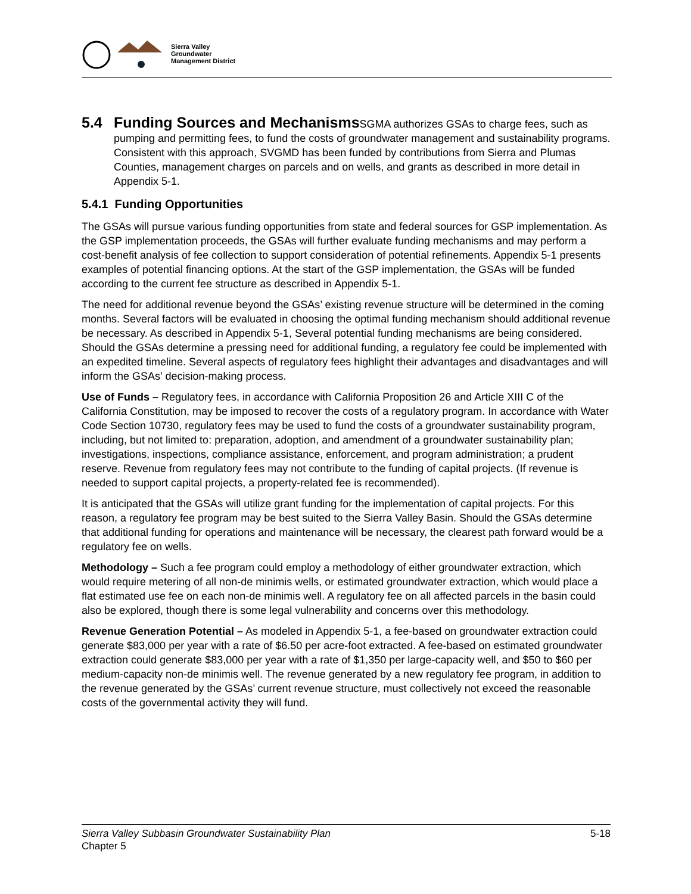Sierra Valley
Groundwater
Management District
5.4 Funding Sources and Mechanisms SGMA authorizes GSAs to charge fees, such as pumping and permitting fees, to fund the costs of groundwater management and sustainability programs. Consistent with this approach, SVGMD has been funded by contributions from Sierra and Plumas Counties, management charges on parcels and on wells, and grants as described in more detail in Appendix 5-1.
5.4.1 Funding Opportunities
The GSAs will pursue various funding opportunities from state and federal sources for GSP implementation. As the GSP implementation proceeds, the GSAs will further evaluate funding mechanisms and may perform a cost-benefit analysis of fee collection to support consideration of potential refinements. Appendix 5-1 presents examples of potential financing options. At the start of the GSP implementation, the GSAs will be funded according to the current fee structure as described in Appendix 5-1.
The need for additional revenue beyond the GSAs’ existing revenue structure will be determined in the coming months. Several factors will be evaluated in choosing the optimal funding mechanism should additional revenue be necessary. As described in Appendix 5-1, Several potential funding mechanisms are being considered. Should the GSAs determine a pressing need for additional funding, a regulatory fee could be implemented with an expedited timeline. Several aspects of regulatory fees highlight their advantages and disadvantages and will inform the GSAs’ decision-making process.
Use of Funds – Regulatory fees, in accordance with California Proposition 26 and Article XIII C of the California Constitution, may be imposed to recover the costs of a regulatory program. In accordance with Water Code Section 10730, regulatory fees may be used to fund the costs of a groundwater sustainability program, including, but not limited to: preparation, adoption, and amendment of a groundwater sustainability plan; investigations, inspections, compliance assistance, enforcement, and program administration; a prudent reserve. Revenue from regulatory fees may not contribute to the funding of capital projects. (If revenue is needed to support capital projects, a property-related fee is recommended).
It is anticipated that the GSAs will utilize grant funding for the implementation of capital projects. For this reason, a regulatory fee program may be best suited to the Sierra Valley Basin. Should the GSAs determine that additional funding for operations and maintenance will be necessary, the clearest path forward would be a regulatory fee on wells.
Methodology – Such a fee program could employ a methodology of either groundwater extraction, which would require metering of all non-de minimis wells, or estimated groundwater extraction, which would place a flat estimated use fee on each non-de minimis well. A regulatory fee on all affected parcels in the basin could also be explored, though there is some legal vulnerability and concerns over this methodology.
Revenue Generation Potential – As modeled in Appendix 5-1, a fee-based on groundwater extraction could generate $83,000 per year with a rate of $6.50 per acre-foot extracted. A fee-based on estimated groundwater extraction could generate $83,000 per year with a rate of $1,350 per large-capacity well, and $50 to $60 per medium-capacity non-de minimis well. The revenue generated by a new regulatory fee program, in addition to the revenue generated by the GSAs’ current revenue structure, must collectively not exceed the reasonable costs of the governmental activity they will fund.
Sierra Valley Subbasin Groundwater Sustainability Plan
Chapter 5
5-18